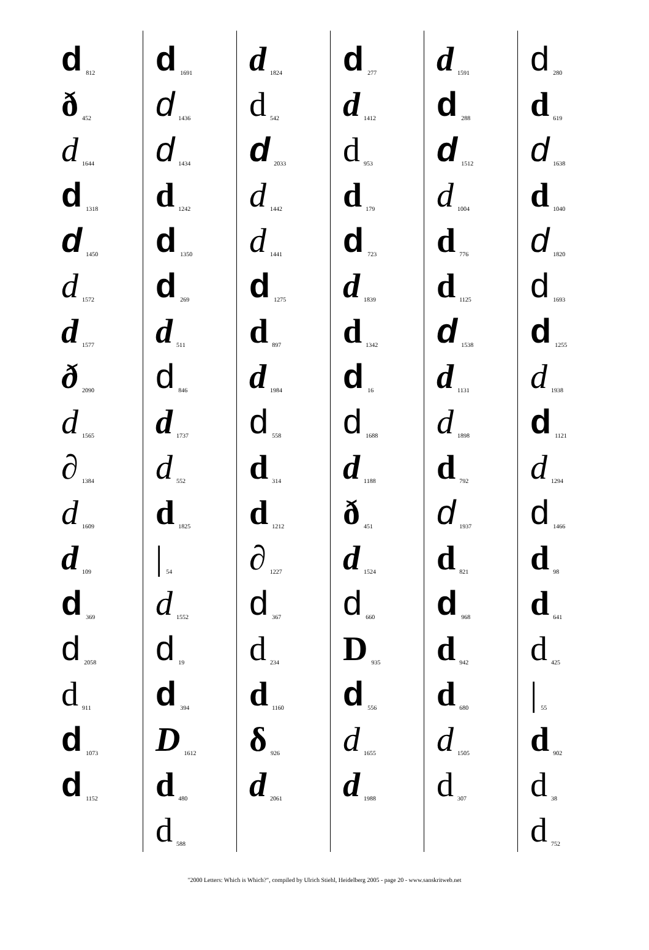d 812
ð 452
d 1644
d 1318
d 1450
d 1572
d 1577
ð 2090
d 1565
∂ 1384
d 1609
d 109
d 369
d 2058
d 911
d 1073
d 1152
d 1691
d 1436
d 1434
d 1242
d 1350
d 269
d 511
d 846
d 1737
d 552
d 1825
| 54
d 1552
d 19
d 394
D 1612
d 480
d 588
d 1824
d 542
d 2033
d 1442
d 1441
d 1275
d 897
d 1984
d 558
d 314
d 1212
∂ 1227
d 367
d 234
d 1160
δ 926
d 2061
d 277
d 1412
d 953
d 179
d 723
d 1839
d 1342
d 16
d 1688
d 1188
ð 451
d 1524
d 660
D 935
d 556
d 1655
d 1988
d 1591
d 288
d 1512
d 1004
d 776
d 1125
d 1538
d 1131
d 1898
d 792
d 1937
d 821
d 968
d 942
d 680
d 1505
d 307
d 280
d 619
d 1638
d 1040
d 1820
d 1693
d 1255
d 1938
d 1121
d 1294
d 1466
d 98
d 641
d 425
| 55
d 902
d 38
d 752
"2000 Letters: Which is Which?", compiled by Ulrich Stiehl, Heidelberg 2005 - page 20 - www.sanskritweb.net